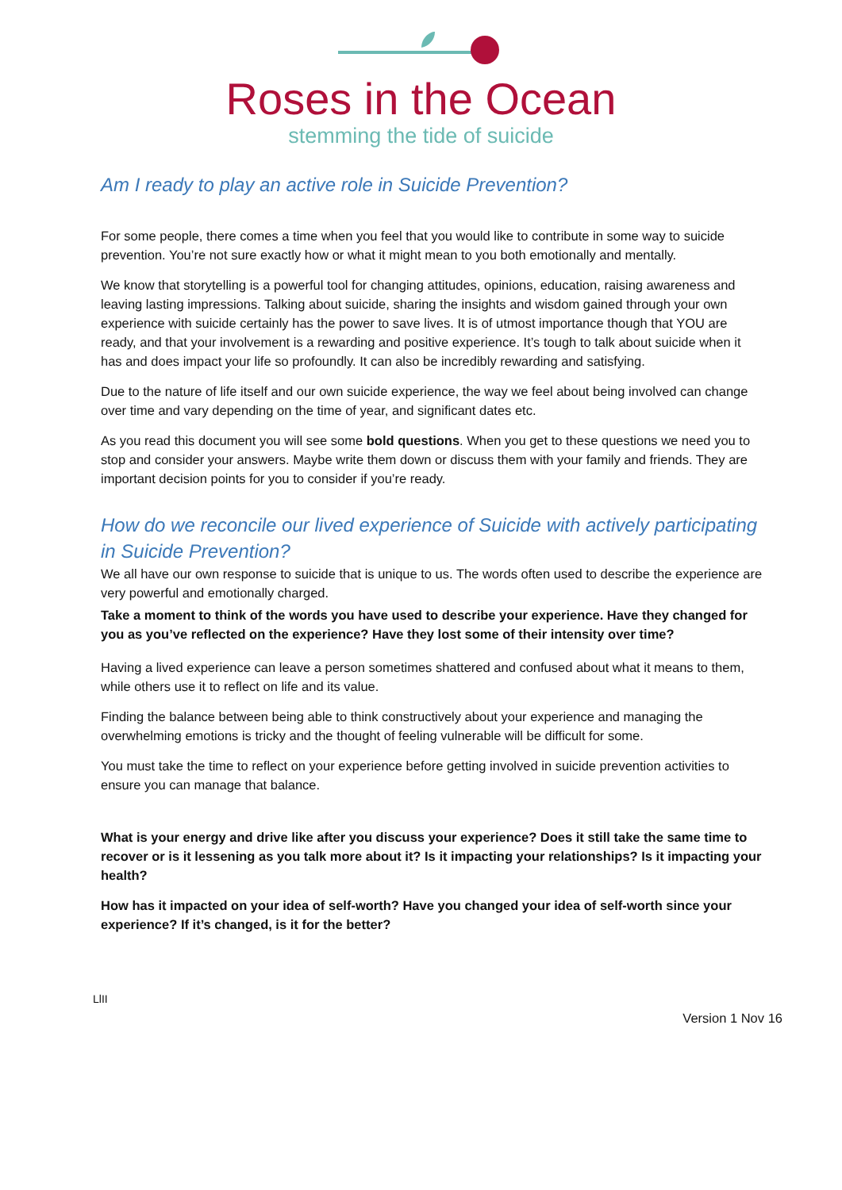Roses in the Ocean
stemming the tide of suicide
Am I ready to play an active role in Suicide Prevention?
For some people, there comes a time when you feel that you would like to contribute in some way to suicide prevention. You’re not sure exactly how or what it might mean to you both emotionally and mentally.
We know that storytelling is a powerful tool for changing attitudes, opinions, education, raising awareness and leaving lasting impressions. Talking about suicide, sharing the insights and wisdom gained through your own experience with suicide certainly has the power to save lives. It is of utmost importance though that YOU are ready, and that your involvement is a rewarding and positive experience. It’s tough to talk about suicide when it has and does impact your life so profoundly. It can also be incredibly rewarding and satisfying.
Due to the nature of life itself and our own suicide experience, the way we feel about being involved can change over time and vary depending on the time of year, and significant dates etc.
As you read this document you will see some bold questions. When you get to these questions we need you to stop and consider your answers. Maybe write them down or discuss them with your family and friends. They are important decision points for you to consider if you’re ready.
How do we reconcile our lived experience of Suicide with actively participating in Suicide Prevention?
We all have our own response to suicide that is unique to us. The words often used to describe the experience are very powerful and emotionally charged.
Take a moment to think of the words you have used to describe your experience. Have they changed for you as you’ve reflected on the experience? Have they lost some of their intensity over time?
Having a lived experience can leave a person sometimes shattered and confused about what it means to them, while others use it to reflect on life and its value.
Finding the balance between being able to think constructively about your experience and managing the overwhelming emotions is tricky and the thought of feeling vulnerable will be difficult for some.
You must take the time to reflect on your experience before getting involved in suicide prevention activities to ensure you can manage that balance.
What is your energy and drive like after you discuss your experience? Does it still take the same time to recover or is it lessening as you talk more about it? Is it impacting your relationships? Is it impacting your health?
How has it impacted on your idea of self-worth? Have you changed your idea of self-worth since your experience? If it’s changed, is it for the better?
LlII
Version 1 Nov 16